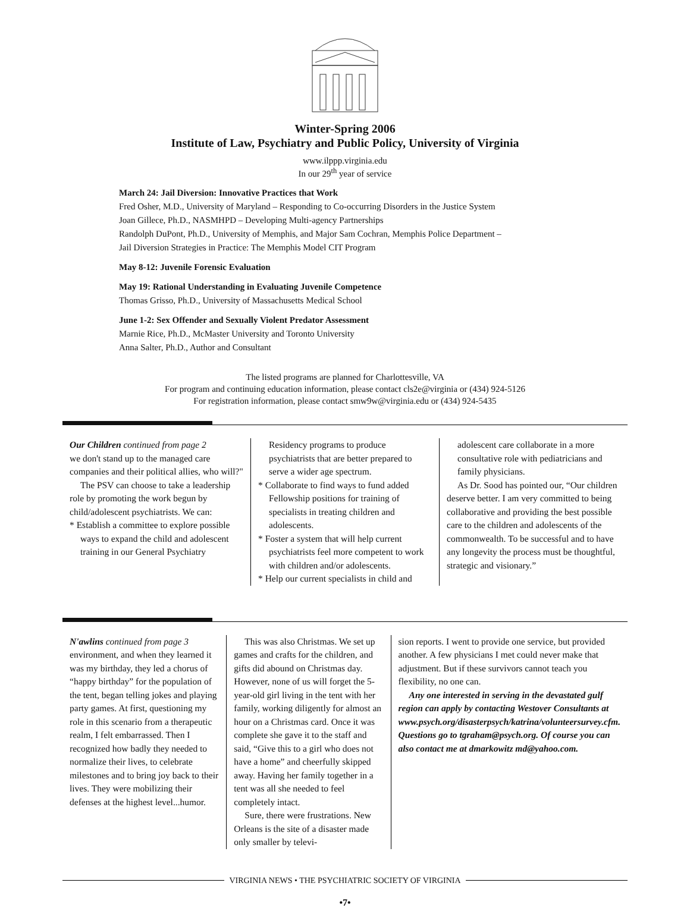Winter-Spring 2006
Institute of Law, Psychiatry and Public Policy, University of Virginia
www.ilppp.virginia.edu
In our 29<sup>th</sup> year of service
March 24: Jail Diversion: Innovative Practices that Work
Fred Osher, M.D., University of Maryland – Responding to Co-occurring Disorders in the Justice System
Joan Gillece, Ph.D., NASMHPD – Developing Multi-agency Partnerships
Randolph DuPont, Ph.D., University of Memphis, and Major Sam Cochran, Memphis Police Department –
Jail Diversion Strategies in Practice: The Memphis Model CIT Program
May 8-12: Juvenile Forensic Evaluation
May 19: Rational Understanding in Evaluating Juvenile Competence
Thomas Grisso, Ph.D., University of Massachusetts Medical School
June 1-2: Sex Offender and Sexually Violent Predator Assessment
Marnie Rice, Ph.D., McMaster University and Toronto University
Anna Salter, Ph.D., Author and Consultant
The listed programs are planned for Charlottesville, VA
For program and continuing education information, please contact cls2e@virginia or (434) 924-5126
For registration information, please contact smw9w@virginia.edu or (434) 924-5435
Our Children continued from page 2
we don't stand up to the managed care companies and their political allies, who will?"
The PSV can choose to take a leadership role by promoting the work begun by child/adolescent psychiatrists. We can:
* Establish a committee to explore possible ways to expand the child and adolescent training in our General Psychiatry
Residency programs to produce psychiatrists that are better prepared to serve a wider age spectrum.
* Collaborate to find ways to fund added Fellowship positions for training of specialists in treating children and adolescents.
* Foster a system that will help current psychiatrists feel more competent to work with children and/or adolescents.
* Help our current specialists in child and
adolescent care collaborate in a more consultative role with pediatricians and family physicians.
As Dr. Sood has pointed our, “Our children deserve better. I am very committed to being collaborative and providing the best possible care to the children and adolescents of the commonwealth. To be successful and to have any longevity the process must be thoughtful, strategic and visionary.”
N'awlins continued from page 3
environment, and when they learned it was my birthday, they led a chorus of “happy birthday” for the population of the tent, began telling jokes and playing party games. At first, questioning my role in this scenario from a therapeutic realm, I felt embarrassed. Then I recognized how badly they needed to normalize their lives, to celebrate milestones and to bring joy back to their lives. They were mobilizing their defenses at the highest level...humor.
This was also Christmas. We set up games and crafts for the children, and gifts did abound on Christmas day. However, none of us will forget the 5-year-old girl living in the tent with her family, working diligently for almost an hour on a Christmas card. Once it was complete she gave it to the staff and said, “Give this to a girl who does not have a home” and cheerfully skipped away. Having her family together in a tent was all she needed to feel completely intact.
Sure, there were frustrations. New Orleans is the site of a disaster made only smaller by televi-
sion reports. I went to provide one service, but provided another. A few physicians I met could never make that adjustment. But if these survivors cannot teach you flexibility, no one can.
Any one interested in serving in the devastated gulf region can apply by contacting Westover Consultants at www.psych.org/disasterpsych/katrina/volunteersurvey.cfm. Questions go to tgraham@psych.org. Of course you can also contact me at dmarkowitz md@yahoo.com.
VIRGINIA NEWS • THE PSYCHIATRIC SOCIETY OF VIRGINIA
•7•